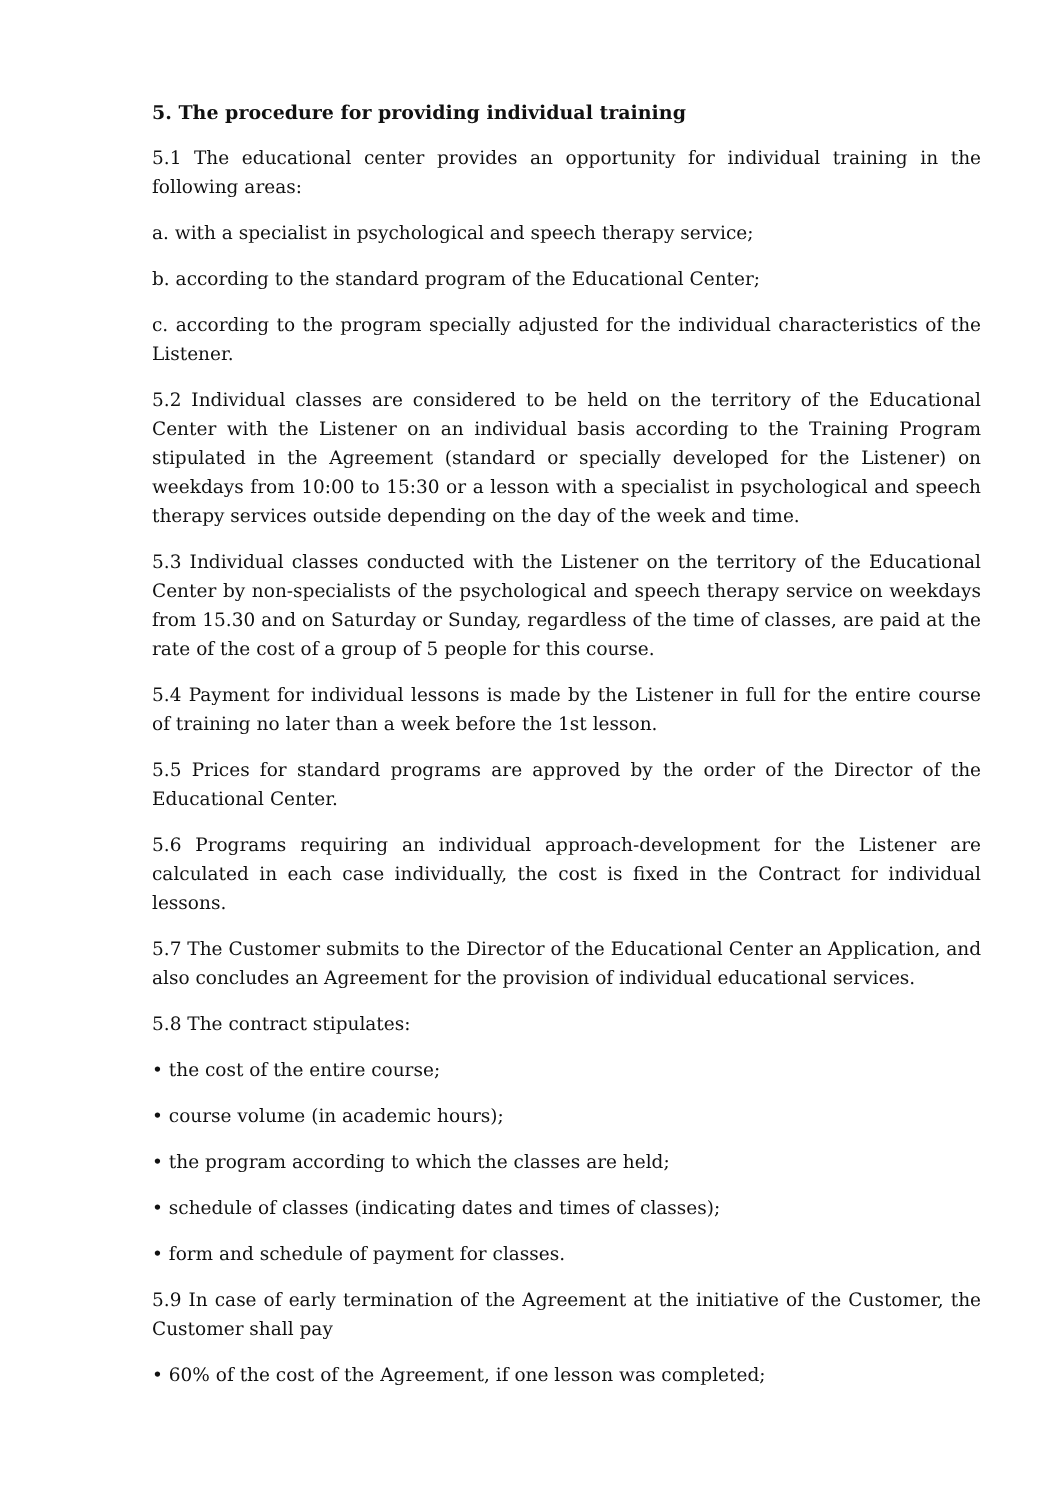5. The procedure for providing individual training
5.1 The educational center provides an opportunity for individual training in the following areas:
a. with a specialist in psychological and speech therapy service;
b. according to the standard program of the Educational Center;
c. according to the program specially adjusted for the individual characteristics of the Listener.
5.2 Individual classes are considered to be held on the territory of the Educational Center with the Listener on an individual basis according to the Training Program stipulated in the Agreement (standard or specially developed for the Listener) on weekdays from 10:00 to 15:30 or a lesson with a specialist in psychological and speech therapy services outside depending on the day of the week and time.
5.3 Individual classes conducted with the Listener on the territory of the Educational Center by non-specialists of the psychological and speech therapy service on weekdays from 15.30 and on Saturday or Sunday, regardless of the time of classes, are paid at the rate of the cost of a group of 5 people for this course.
5.4 Payment for individual lessons is made by the Listener in full for the entire course of training no later than a week before the 1st lesson.
5.5 Prices for standard programs are approved by the order of the Director of the Educational Center.
5.6 Programs requiring an individual approach-development for the Listener are calculated in each case individually, the cost is fixed in the Contract for individual lessons.
5.7 The Customer submits to the Director of the Educational Center an Application, and also concludes an Agreement for the provision of individual educational services.
5.8 The contract stipulates:
• the cost of the entire course;
• course volume (in academic hours);
• the program according to which the classes are held;
• schedule of classes (indicating dates and times of classes);
• form and schedule of payment for classes.
5.9 In case of early termination of the Agreement at the initiative of the Customer, the Customer shall pay
• 60% of the cost of the Agreement, if one lesson was completed;